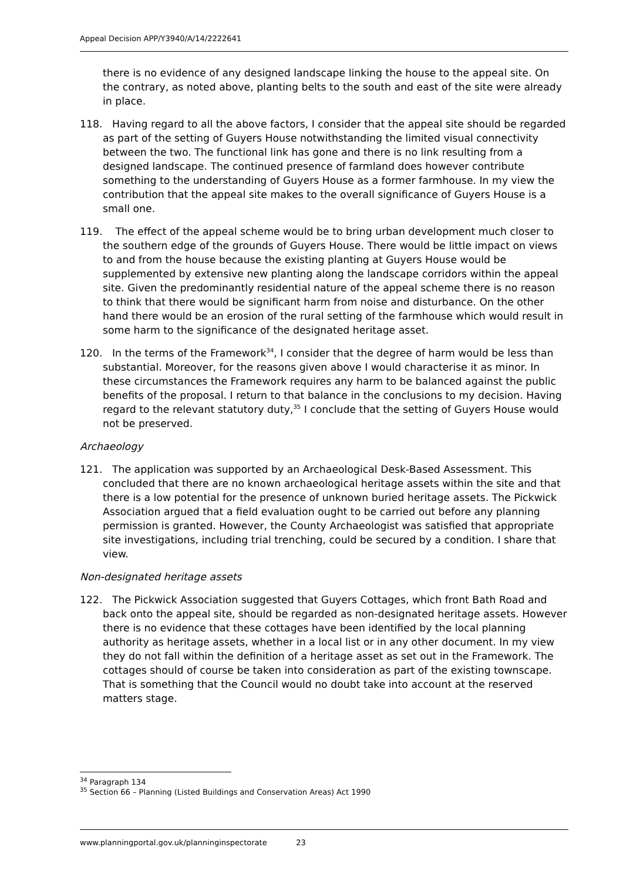Appeal Decision APP/Y3940/A/14/2222641
there is no evidence of any designed landscape linking the house to the appeal site. On the contrary, as noted above, planting belts to the south and east of the site were already in place.
118. Having regard to all the above factors, I consider that the appeal site should be regarded as part of the setting of Guyers House notwithstanding the limited visual connectivity between the two. The functional link has gone and there is no link resulting from a designed landscape. The continued presence of farmland does however contribute something to the understanding of Guyers House as a former farmhouse. In my view the contribution that the appeal site makes to the overall significance of Guyers House is a small one.
119. The effect of the appeal scheme would be to bring urban development much closer to the southern edge of the grounds of Guyers House. There would be little impact on views to and from the house because the existing planting at Guyers House would be supplemented by extensive new planting along the landscape corridors within the appeal site. Given the predominantly residential nature of the appeal scheme there is no reason to think that there would be significant harm from noise and disturbance. On the other hand there would be an erosion of the rural setting of the farmhouse which would result in some harm to the significance of the designated heritage asset.
120. In the terms of the Framework<sup>34</sup>, I consider that the degree of harm would be less than substantial. Moreover, for the reasons given above I would characterise it as minor. In these circumstances the Framework requires any harm to be balanced against the public benefits of the proposal. I return to that balance in the conclusions to my decision. Having regard to the relevant statutory duty,<sup>35</sup> I conclude that the setting of Guyers House would not be preserved.
Archaeology
121. The application was supported by an Archaeological Desk-Based Assessment. This concluded that there are no known archaeological heritage assets within the site and that there is a low potential for the presence of unknown buried heritage assets. The Pickwick Association argued that a field evaluation ought to be carried out before any planning permission is granted. However, the County Archaeologist was satisfied that appropriate site investigations, including trial trenching, could be secured by a condition. I share that view.
Non-designated heritage assets
122. The Pickwick Association suggested that Guyers Cottages, which front Bath Road and back onto the appeal site, should be regarded as non-designated heritage assets. However there is no evidence that these cottages have been identified by the local planning authority as heritage assets, whether in a local list or in any other document. In my view they do not fall within the definition of a heritage asset as set out in the Framework. The cottages should of course be taken into consideration as part of the existing townscape. That is something that the Council would no doubt take into account at the reserved matters stage.
<sup>34</sup> Paragraph 134
<sup>35</sup> Section 66 – Planning (Listed Buildings and Conservation Areas) Act 1990
www.planningportal.gov.uk/planninginspectorate 23